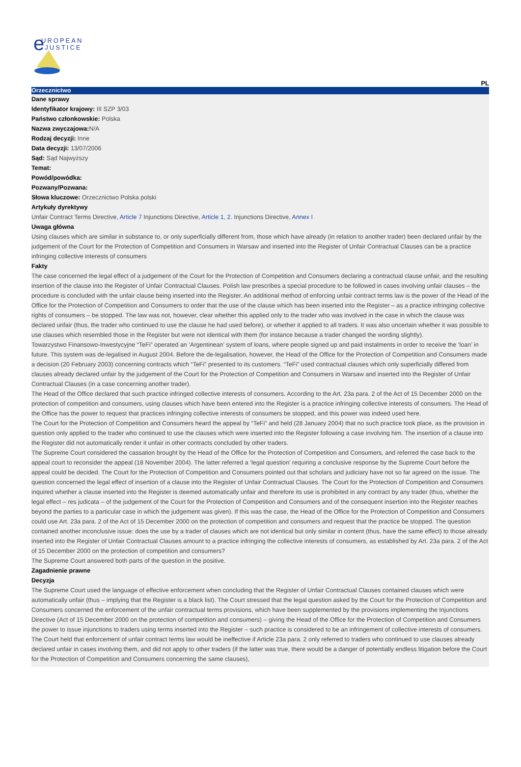e
UROPEAN
-JUSTICE
PL
Orzecznictwo
Dane sprawy
Identyfikator krajowy: III SZP 3/03
Państwo członkowskie: Polska
Nazwa zwyczajowa: N/A
Rodzaj decyzji: Inne
Data decyzji: 13/07/2006
Sąd: Sąd Najwyższy
Temat:
Powód/powódka:
Pozwany/Pozwana:
Słowa kluczowe: Orzecznictwo Polska polski
Artykuły dyrektywy
Unfair Contract Terms Directive, Article 7 Injunctions Directive, Article 1, 2. Injunctions Directive, Annex I
Uwaga główna
Using clauses which are similar in substance to, or only superficially different from, those which have already (in relation to another trader) been declared unfair by the judgement of the Court for the Protection of Competition and Consumers in Warsaw and inserted into the Register of Unfair Contractual Clauses can be a practice infringing collective interests of consumers
Fakty
The case concerned the legal effect of a judgement of the Court for the Protection of Competition and Consumers declaring a contractual clause unfair, and the resulting insertion of the clause into the Register of Unfair Contractual Clauses. Polish law prescribes a special procedure to be followed in cases involving unfair clauses – the procedure is concluded with the unfair clause being inserted into the Register. An additional method of enforcing unfair contract terms law is the power of the Head of the Office for the Protection of Competition and Consumers to order that the use of the clause which has been inserted into the Register – as a practice infringing collective rights of consumers – be stopped. The law was not, however, clear whether this applied only to the trader who was involved in the case in which the clause was declared unfair (thus, the trader who continued to use the clause he had used before), or whether it applied to all traders. It was also uncertain whether it was possible to use clauses which resembled those in the Register but were not identical with them (for instance because a trader changed the wording slightly).
Towarzystwo Finansowo-Inwestycyjne “TeFi” operated an ‘Argentinean’ system of loans, where people signed up and paid instalments in order to receive the ‘loan’ in future. This system was de-legalised in August 2004. Before the de-legalisation, however, the Head of the Office for the Protection of Competition and Consumers made a decision (20 February 2003) concerning contracts which “TeFi” presented to its customers. “TeFi” used contractual clauses which only superficially differed from clauses already declared unfair by the judgement of the Court for the Protection of Competition and Consumers in Warsaw and inserted into the Register of Unfair Contractual Clauses (in a case concerning another trader).
The Head of the Office declared that such practice infringed collective interests of consumers. According to the Art. 23a para. 2 of the Act of 15 December 2000 on the protection of competition and consumers, using clauses which have been entered into the Register is a practice infringing collective interests of consumers. The Head of the Office has the power to request that practices infringing collective interests of consumers be stopped, and this power was indeed used here.
The Court for the Protection of Competition and Consumers heard the appeal by “TeFi” and held (28 January 2004) that no such practice took place, as the provision in question only applied to the trader who continued to use the clauses which were inserted into the Register following a case involving him. The insertion of a clause into the Register did not automatically render it unfair in other contracts concluded by other traders.
The Supreme Court considered the cassation brought by the Head of the Office for the Protection of Competition and Consumers, and referred the case back to the appeal court to reconsider the appeal (18 November 2004). The latter referred a ‘legal question’ requiring a conclusive response by the Supreme Court before the appeal could be decided. The Court for the Protection of Competition and Consumers pointed out that scholars and judiciary have not so far agreed on the issue. The question concerned the legal effect of insertion of a clause into the Register of Unfair Contractual Clauses. The Court for the Protection of Competition and Consumers inquired whether a clause inserted into the Register is deemed automatically unfair and therefore its use is prohibited in any contract by any trader (thus, whether the legal effect – res judicata – of the judgement of the Court for the Protection of Competition and Consumers and of the consequent insertion into the Register reaches beyond the parties to a particular case in which the judgement was given). If this was the case, the Head of the Office for the Protection of Competition and Consumers could use Art. 23a para. 2 of the Act of 15 December 2000 on the protection of competition and consumers and request that the practice be stopped. The question contained another inconclusive issue: does the use by a trader of clauses which are not identical but only similar in content (thus, have the same effect) to those already inserted into the Register of Unfair Contractual Clauses amount to a practice infringing the collective interests of consumers, as established by Art. 23a para. 2 of the Act of 15 December 2000 on the protection of competition and consumers?
The Supreme Court answered both parts of the question in the positive.
Zagadnienie prawne
Decyzja
The Supreme Court used the language of effective enforcement when concluding that the Register of Unfair Contractual Clauses contained clauses which were automatically unfair (thus – implying that the Register is a black list). The Court stressed that the legal question asked by the Court for the Protection of Competition and Consumers concerned the enforcement of the unfair contractual terms provisions, which have been supplemented by the provisions implementing the Injunctions Directive (Act of 15 December 2000 on the protection of competition and consumers) – giving the Head of the Office for the Protection of Competition and Consumers the power to issue injunctions to traders using terms inserted into the Register – such practice is considered to be an infringement of collective interests of consumers. The Court held that enforcement of unfair contract terms law would be ineffective if Article 23a para. 2 only referred to traders who continued to use clauses already declared unfair in cases involving them, and did not apply to other traders (if the latter was true, there would be a danger of potentially endless litigation before the Court for the Protection of Competition and Consumers concerning the same clauses),